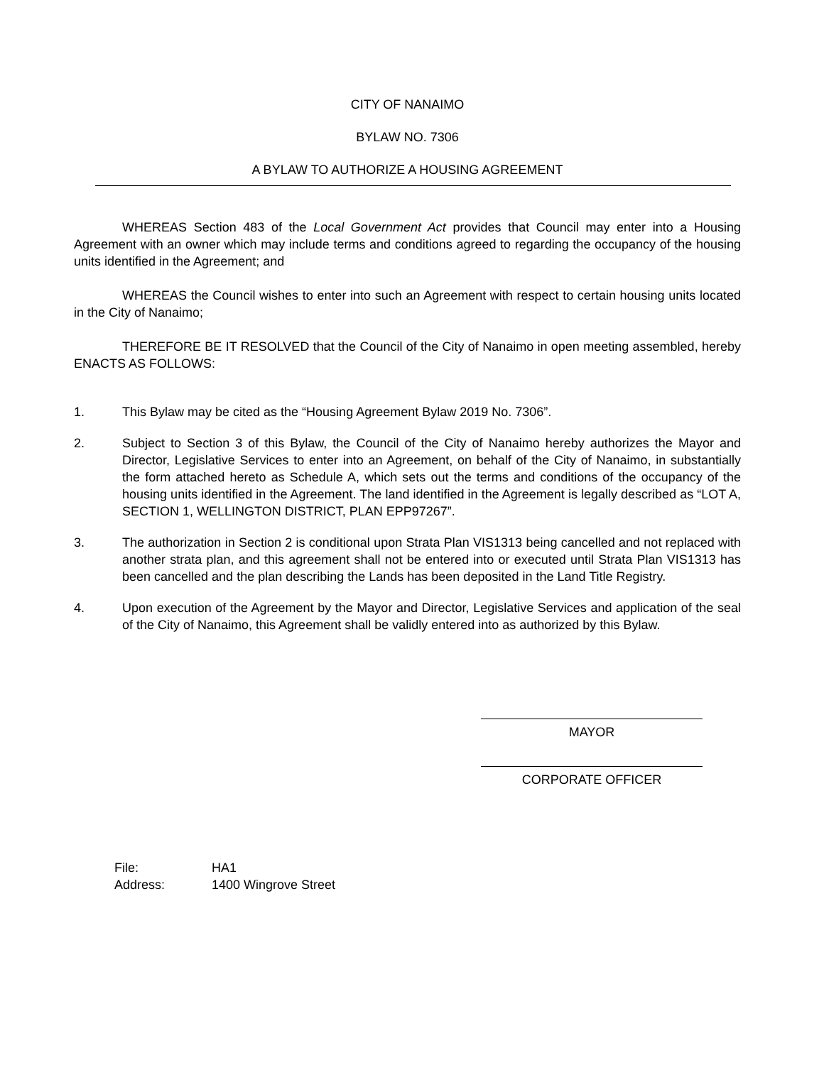CITY OF NANAIMO
BYLAW NO. 7306
A BYLAW TO AUTHORIZE A HOUSING AGREEMENT
WHEREAS Section 483 of the Local Government Act provides that Council may enter into a Housing Agreement with an owner which may include terms and conditions agreed to regarding the occupancy of the housing units identified in the Agreement; and
WHEREAS the Council wishes to enter into such an Agreement with respect to certain housing units located in the City of Nanaimo;
THEREFORE BE IT RESOLVED that the Council of the City of Nanaimo in open meeting assembled, hereby ENACTS AS FOLLOWS:
1. This Bylaw may be cited as the “Housing Agreement Bylaw 2019 No. 7306”.
2. Subject to Section 3 of this Bylaw, the Council of the City of Nanaimo hereby authorizes the Mayor and Director, Legislative Services to enter into an Agreement, on behalf of the City of Nanaimo, in substantially the form attached hereto as Schedule A, which sets out the terms and conditions of the occupancy of the housing units identified in the Agreement. The land identified in the Agreement is legally described as “LOT A, SECTION 1, WELLINGTON DISTRICT, PLAN EPP97267”.
3. The authorization in Section 2 is conditional upon Strata Plan VIS1313 being cancelled and not replaced with another strata plan, and this agreement shall not be entered into or executed until Strata Plan VIS1313 has been cancelled and the plan describing the Lands has been deposited in the Land Title Registry.
4. Upon execution of the Agreement by the Mayor and Director, Legislative Services and application of the seal of the City of Nanaimo, this Agreement shall be validly entered into as authorized by this Bylaw.
MAYOR
CORPORATE OFFICER
File: HA1
Address: 1400 Wingrove Street